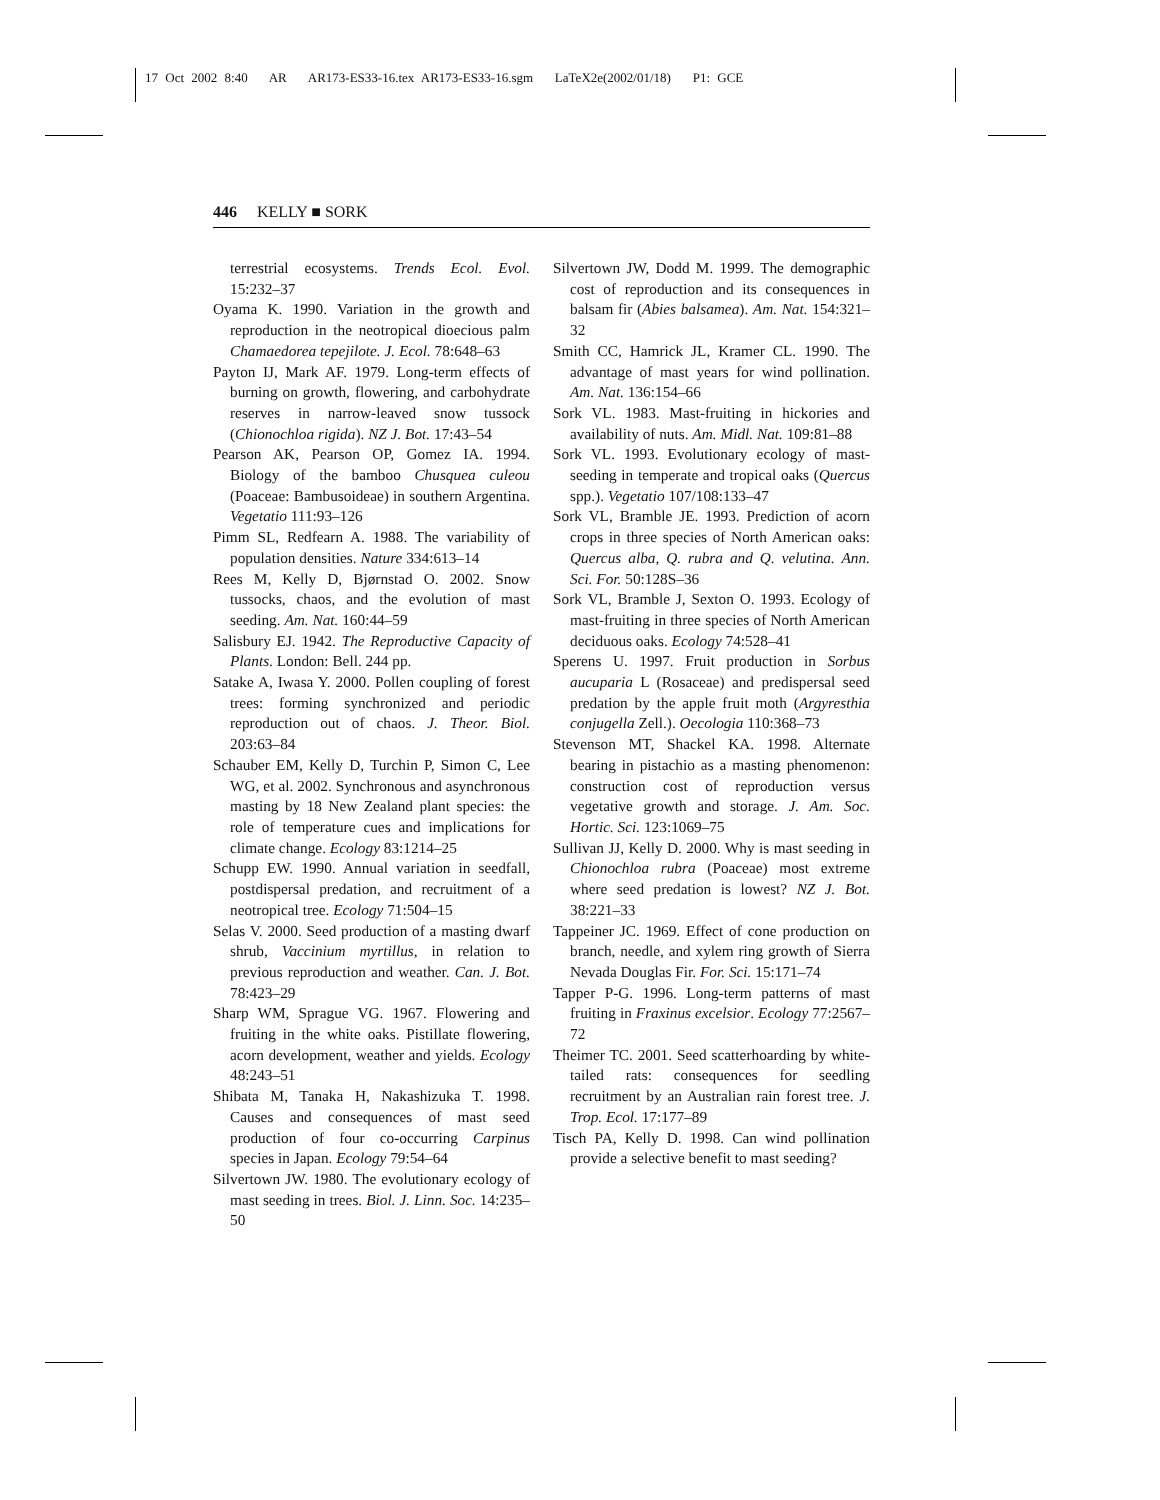17 Oct 2002 8:40 AR AR173-ES33-16.tex AR173-ES33-16.sgm LaTeX2e(2002/01/18) P1: GCE
446 KELLY ■ SORK
terrestrial ecosystems. Trends Ecol. Evol. 15:232–37
Oyama K. 1990. Variation in the growth and reproduction in the neotropical dioecious palm Chamaedorea tepejilote. J. Ecol. 78:648–63
Payton IJ, Mark AF. 1979. Long-term effects of burning on growth, flowering, and carbohydrate reserves in narrow-leaved snow tussock (Chionochloa rigida). NZ J. Bot. 17:43–54
Pearson AK, Pearson OP, Gomez IA. 1994. Biology of the bamboo Chusquea culeou (Poaceae: Bambusoideae) in southern Argentina. Vegetatio 111:93–126
Pimm SL, Redfearn A. 1988. The variability of population densities. Nature 334:613–14
Rees M, Kelly D, Bjørnstad O. 2002. Snow tussocks, chaos, and the evolution of mast seeding. Am. Nat. 160:44–59
Salisbury EJ. 1942. The Reproductive Capacity of Plants. London: Bell. 244 pp.
Satake A, Iwasa Y. 2000. Pollen coupling of forest trees: forming synchronized and periodic reproduction out of chaos. J. Theor. Biol. 203:63–84
Schauber EM, Kelly D, Turchin P, Simon C, Lee WG, et al. 2002. Synchronous and asynchronous masting by 18 New Zealand plant species: the role of temperature cues and implications for climate change. Ecology 83:1214–25
Schupp EW. 1990. Annual variation in seedfall, postdispersal predation, and recruitment of a neotropical tree. Ecology 71:504–15
Selas V. 2000. Seed production of a masting dwarf shrub, Vaccinium myrtillus, in relation to previous reproduction and weather. Can. J. Bot. 78:423–29
Sharp WM, Sprague VG. 1967. Flowering and fruiting in the white oaks. Pistillate flowering, acorn development, weather and yields. Ecology 48:243–51
Shibata M, Tanaka H, Nakashizuka T. 1998. Causes and consequences of mast seed production of four co-occurring Carpinus species in Japan. Ecology 79:54–64
Silvertown JW. 1980. The evolutionary ecology of mast seeding in trees. Biol. J. Linn. Soc. 14:235–50
Silvertown JW, Dodd M. 1999. The demographic cost of reproduction and its consequences in balsam fir (Abies balsamea). Am. Nat. 154:321–32
Smith CC, Hamrick JL, Kramer CL. 1990. The advantage of mast years for wind pollination. Am. Nat. 136:154–66
Sork VL. 1983. Mast-fruiting in hickories and availability of nuts. Am. Midl. Nat. 109:81–88
Sork VL. 1993. Evolutionary ecology of mast-seeding in temperate and tropical oaks (Quercus spp.). Vegetatio 107/108:133–47
Sork VL, Bramble JE. 1993. Prediction of acorn crops in three species of North American oaks: Quercus alba, Q. rubra and Q. velutina. Ann. Sci. For. 50:128S–36
Sork VL, Bramble J, Sexton O. 1993. Ecology of mast-fruiting in three species of North American deciduous oaks. Ecology 74:528–41
Sperens U. 1997. Fruit production in Sorbus aucuparia L (Rosaceae) and predispersal seed predation by the apple fruit moth (Argyresthia conjugella Zell.). Oecologia 110:368–73
Stevenson MT, Shackel KA. 1998. Alternate bearing in pistachio as a masting phenomenon: construction cost of reproduction versus vegetative growth and storage. J. Am. Soc. Hortic. Sci. 123:1069–75
Sullivan JJ, Kelly D. 2000. Why is mast seeding in Chionochloa rubra (Poaceae) most extreme where seed predation is lowest? NZ J. Bot. 38:221–33
Tappeiner JC. 1969. Effect of cone production on branch, needle, and xylem ring growth of Sierra Nevada Douglas Fir. For. Sci. 15:171–74
Tapper P-G. 1996. Long-term patterns of mast fruiting in Fraxinus excelsior. Ecology 77:2567–72
Theimer TC. 2001. Seed scatterhoarding by white-tailed rats: consequences for seedling recruitment by an Australian rain forest tree. J. Trop. Ecol. 17:177–89
Tisch PA, Kelly D. 1998. Can wind pollination provide a selective benefit to mast seeding?